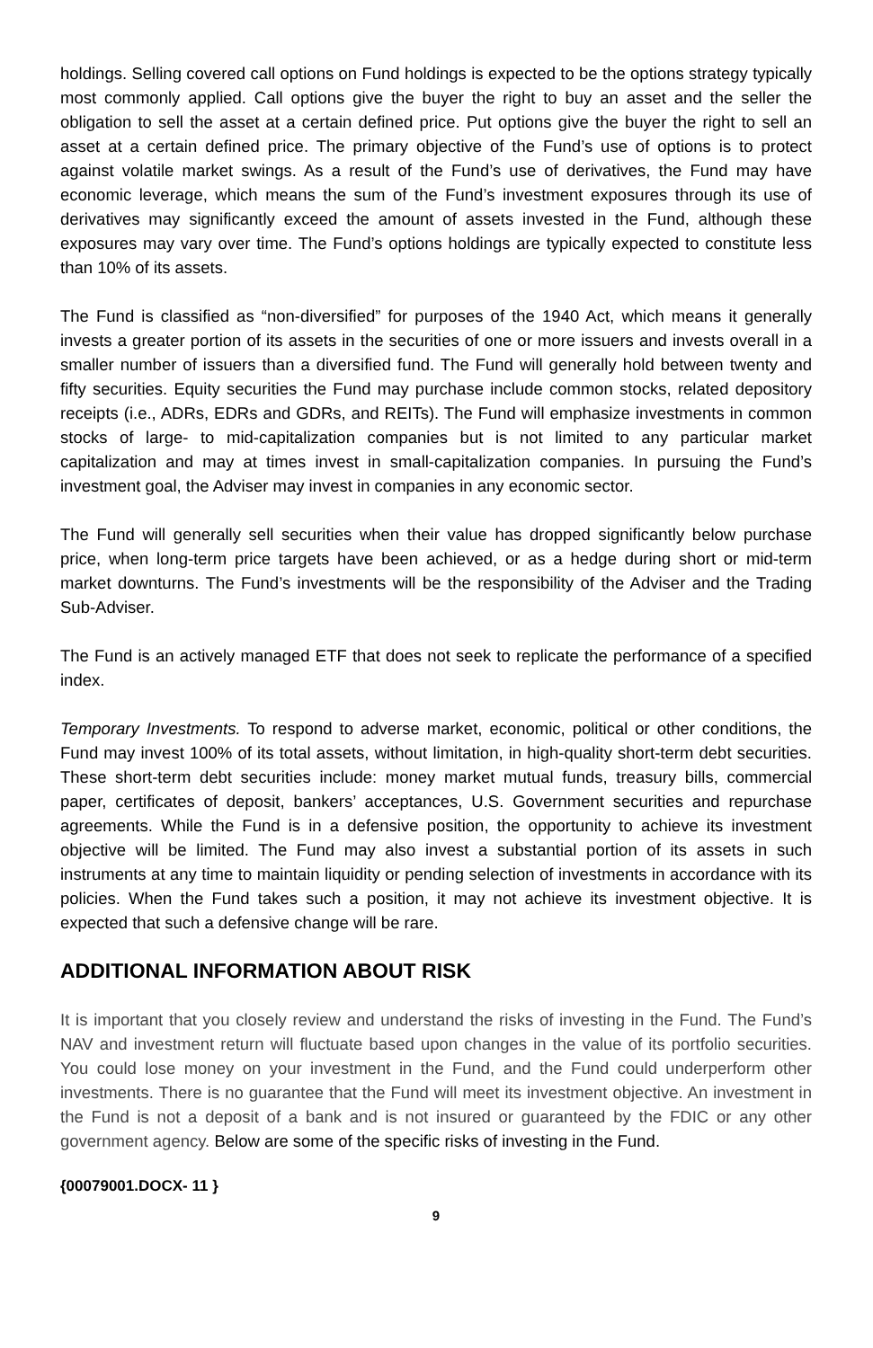holdings. Selling covered call options on Fund holdings is expected to be the options strategy typically most commonly applied. Call options give the buyer the right to buy an asset and the seller the obligation to sell the asset at a certain defined price. Put options give the buyer the right to sell an asset at a certain defined price. The primary objective of the Fund’s use of options is to protect against volatile market swings. As a result of the Fund’s use of derivatives, the Fund may have economic leverage, which means the sum of the Fund’s investment exposures through its use of derivatives may significantly exceed the amount of assets invested in the Fund, although these exposures may vary over time. The Fund’s options holdings are typically expected to constitute less than 10% of its assets.
The Fund is classified as “non-diversified” for purposes of the 1940 Act, which means it generally invests a greater portion of its assets in the securities of one or more issuers and invests overall in a smaller number of issuers than a diversified fund. The Fund will generally hold between twenty and fifty securities. Equity securities the Fund may purchase include common stocks, related depository receipts (i.e., ADRs, EDRs and GDRs, and REITs). The Fund will emphasize investments in common stocks of large- to mid-capitalization companies but is not limited to any particular market capitalization and may at times invest in small-capitalization companies. In pursuing the Fund’s investment goal, the Adviser may invest in companies in any economic sector.
The Fund will generally sell securities when their value has dropped significantly below purchase price, when long-term price targets have been achieved, or as a hedge during short or mid-term market downturns. The Fund’s investments will be the responsibility of the Adviser and the Trading Sub-Adviser.
The Fund is an actively managed ETF that does not seek to replicate the performance of a specified index.
Temporary Investments. To respond to adverse market, economic, political or other conditions, the Fund may invest 100% of its total assets, without limitation, in high-quality short-term debt securities. These short-term debt securities include: money market mutual funds, treasury bills, commercial paper, certificates of deposit, bankers’ acceptances, U.S. Government securities and repurchase agreements. While the Fund is in a defensive position, the opportunity to achieve its investment objective will be limited. The Fund may also invest a substantial portion of its assets in such instruments at any time to maintain liquidity or pending selection of investments in accordance with its policies. When the Fund takes such a position, it may not achieve its investment objective. It is expected that such a defensive change will be rare.
ADDITIONAL INFORMATION ABOUT RISK
It is important that you closely review and understand the risks of investing in the Fund. The Fund’s NAV and investment return will fluctuate based upon changes in the value of its portfolio securities. You could lose money on your investment in the Fund, and the Fund could underperform other investments. There is no guarantee that the Fund will meet its investment objective. An investment in the Fund is not a deposit of a bank and is not insured or guaranteed by the FDIC or any other government agency. Below are some of the specific risks of investing in the Fund.
{00079001.DOCX- 11 }
9